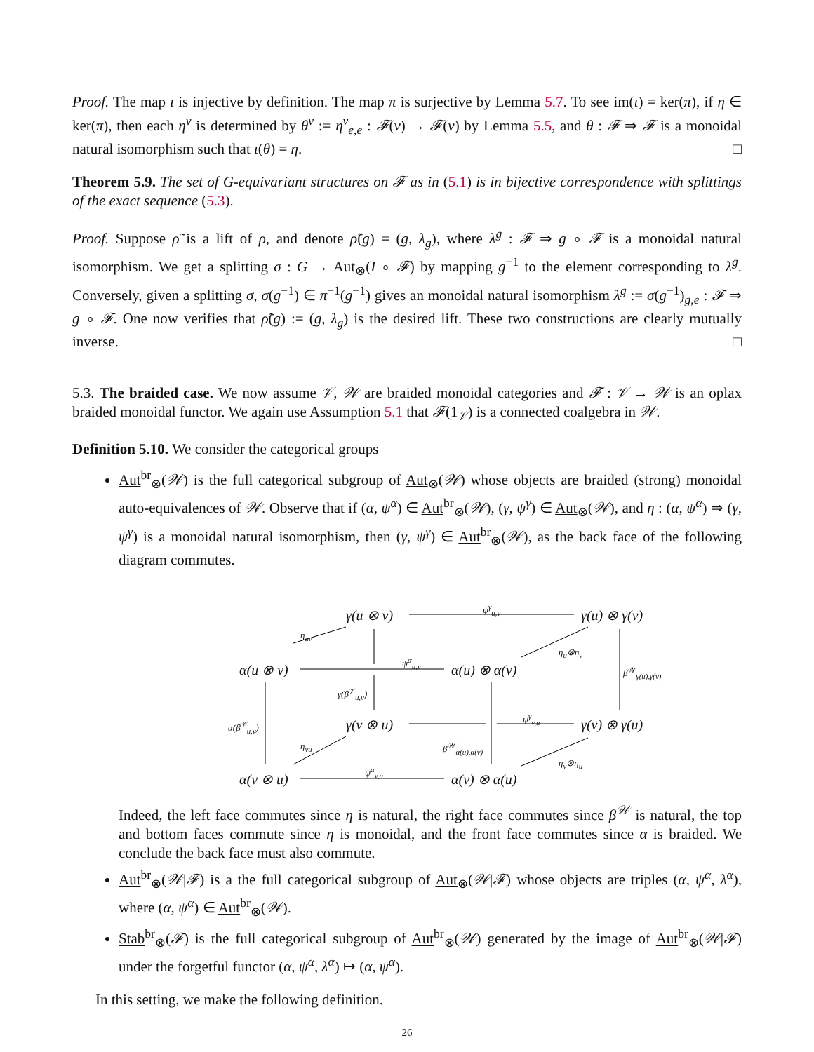Proof. The map ι is injective by definition. The map π is surjective by Lemma 5.7. To see im(ι) = ker(π), if η ∈ ker(π), then each η<sup>v</sup> is determined by θ<sup>v</sup> := η<sup>v</sup><sub>e,e</sub> : 𝓕(v) → 𝓕(v) by Lemma 5.5, and θ : 𝓕 ⇒ 𝓕 is a monoidal natural isomorphism such that ι(θ) = η. □
Theorem 5.9. The set of G-equivariant structures on 𝓕 as in (5.1) is in bijective correspondence with splittings of the exact sequence (5.3).
Proof. Suppose ρ̃ is a lift of ρ, and denote ρ̃(g) = (g, λ<sub>g</sub>), where λ<sup>g</sup> : 𝓕 ⇒ g ∘ 𝓕 is a monoidal natural isomorphism. We get a splitting σ : G → Aut<sub>⊗</sub>(I ∘ 𝓕) by mapping g<sup>−1</sup> to the element corresponding to λ<sup>g</sup>. Conversely, given a splitting σ, σ(g<sup>−1</sup>) ∈ π<sup>−1</sup>(g<sup>−1</sup>) gives an monoidal natural isomorphism λ<sup>g</sup> := σ(g<sup>−1</sup>)<sub>g,e</sub> : 𝓕 ⇒ g ∘ 𝓕. One now verifies that ρ̃(g) := (g, λ<sub>g</sub>) is the desired lift. These two constructions are clearly mutually inverse. □
5.3. The braided case. We now assume 𝒱, 𝒲 are braided monoidal categories and 𝓕 : 𝒱 → 𝒲 is an oplax braided monoidal functor. We again use Assumption 5.1 that 𝓕(1<sub>𝒱</sub>) is a connected coalgebra in 𝒲.
Definition 5.10. We consider the categorical groups
Aut<sup>br</sup><sub>⊗</sub>(𝒲) is the full categorical subgroup of Aut<sub>⊗</sub>(𝒲) whose objects are braided (strong) monoidal auto-equivalences of 𝒲. Observe that if (α, ψ<sup>α</sup>) ∈ Aut<sup>br</sup><sub>⊗</sub>(𝒲), (γ, ψ<sup>γ</sup>) ∈ Aut<sub>⊗</sub>(𝒲), and η : (α, ψ<sup>α</sup>) ⇒ (γ, ψ<sup>γ</sup>) is a monoidal natural isomorphism, then (γ, ψ<sup>γ</sup>) ∈ Aut<sup>br</sup><sub>⊗</sub>(𝒲), as the back face of the following diagram commutes.
γ(u ⊗ v)
ψ<sup>γ</sup><sub>u,v</sub>
γ(u) ⊗ γ(v)
η<sub>uv</sub>
ψ<sup>α</sup><sub>u,v</sub>
η<sub>u</sub>⊗η<sub>v</sub>
α(u ⊗ v) α(u) ⊗ α(v) β<sup>𝒲</sup><sub>γ(u),γ(v)</sub>
γ(β<sup>𝒱</sup><sub>u,v</sub>)
α(β<sup>𝒱</sup><sub>u,v</sub>) γ(v ⊗ u)
ψ<sup>γ</sup><sub>v,u</sub>
γ(v) ⊗ γ(u)
η<sub>vu</sub> β<sup>𝒲</sup><sub>α(u),α(v)</sub>
ψ<sup>α</sup><sub>v,u</sub>
η<sub>v</sub>⊗η<sub>u</sub>
α(v ⊗ u) α(v) ⊗ α(u)
Indeed, the left face commutes since η is natural, the right face commutes since β<sup>𝒲</sup> is natural, the top and bottom faces commute since η is monoidal, and the front face commutes since α is braided. We conclude the back face must also commute.
Aut<sup>br</sup><sub>⊗</sub>(𝒲|𝓕) is a the full categorical subgroup of Aut<sub>⊗</sub>(𝒲|𝓕) whose objects are triples (α, ψ<sup>α</sup>, λ<sup>α</sup>), where (α, ψ<sup>α</sup>) ∈ Aut<sup>br</sup><sub>⊗</sub>(𝒲).
Stab<sup>br</sup><sub>⊗</sub>(𝓕) is the full categorical subgroup of Aut<sup>br</sup><sub>⊗</sub>(𝒲) generated by the image of Aut<sup>br</sup><sub>⊗</sub>(𝒲|𝓕) under the forgetful functor (α, ψ<sup>α</sup>, λ<sup>α</sup>) ↦ (α, ψ<sup>α</sup>).
In this setting, we make the following definition.
26